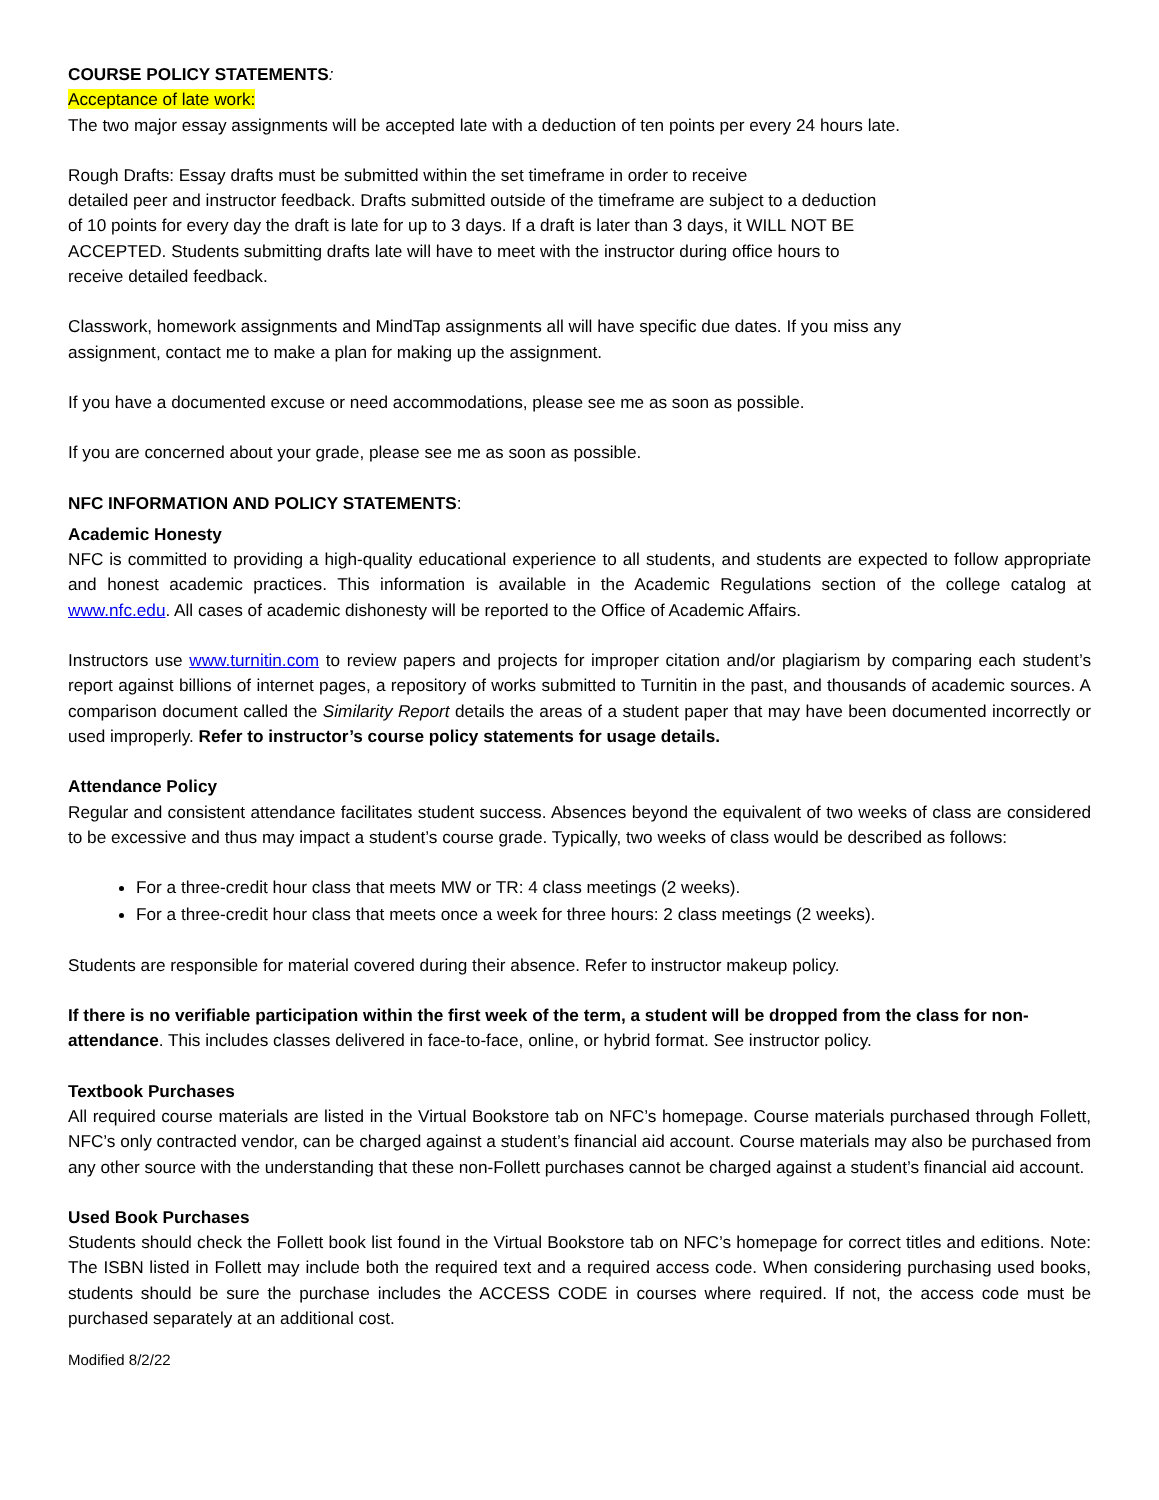COURSE POLICY STATEMENTS:
Acceptance of late work:
The two major essay assignments will be accepted late with a deduction of ten points per every 24 hours late.
Rough Drafts: Essay drafts must be submitted within the set timeframe in order to receive
detailed peer and instructor feedback. Drafts submitted outside of the timeframe are subject to a deduction
of 10 points for every day the draft is late for up to 3 days. If a draft is later than 3 days, it WILL NOT BE
ACCEPTED. Students submitting drafts late will have to meet with the instructor during office hours to
receive detailed feedback.
Classwork, homework assignments and MindTap assignments all will have specific due dates. If you miss any
assignment, contact me to make a plan for making up the assignment.
If you have a documented excuse or need accommodations, please see me as soon as possible.
If you are concerned about your grade, please see me as soon as possible.
NFC INFORMATION AND POLICY STATEMENTS:
Academic Honesty
NFC is committed to providing a high-quality educational experience to all students, and students are expected to follow appropriate and honest academic practices. This information is available in the Academic Regulations section of the college catalog at www.nfc.edu. All cases of academic dishonesty will be reported to the Office of Academic Affairs.
Instructors use www.turnitin.com to review papers and projects for improper citation and/or plagiarism by comparing each student’s report against billions of internet pages, a repository of works submitted to Turnitin in the past, and thousands of academic sources. A comparison document called the Similarity Report details the areas of a student paper that may have been documented incorrectly or used improperly. Refer to instructor’s course policy statements for usage details.
Attendance Policy
Regular and consistent attendance facilitates student success. Absences beyond the equivalent of two weeks of class are considered to be excessive and thus may impact a student’s course grade. Typically, two weeks of class would be described as follows:
For a three-credit hour class that meets MW or TR: 4 class meetings (2 weeks).
For a three-credit hour class that meets once a week for three hours: 2 class meetings (2 weeks).
Students are responsible for material covered during their absence. Refer to instructor makeup policy.
If there is no verifiable participation within the first week of the term, a student will be dropped from the class for non-attendance. This includes classes delivered in face-to-face, online, or hybrid format. See instructor policy.
Textbook Purchases
All required course materials are listed in the Virtual Bookstore tab on NFC’s homepage. Course materials purchased through Follett, NFC’s only contracted vendor, can be charged against a student’s financial aid account. Course materials may also be purchased from any other source with the understanding that these non-Follett purchases cannot be charged against a student’s financial aid account.
Used Book Purchases
Students should check the Follett book list found in the Virtual Bookstore tab on NFC’s homepage for correct titles and editions. Note: The ISBN listed in Follett may include both the required text and a required access code. When considering purchasing used books, students should be sure the purchase includes the ACCESS CODE in courses where required. If not, the access code must be purchased separately at an additional cost.
Modified 8/2/22